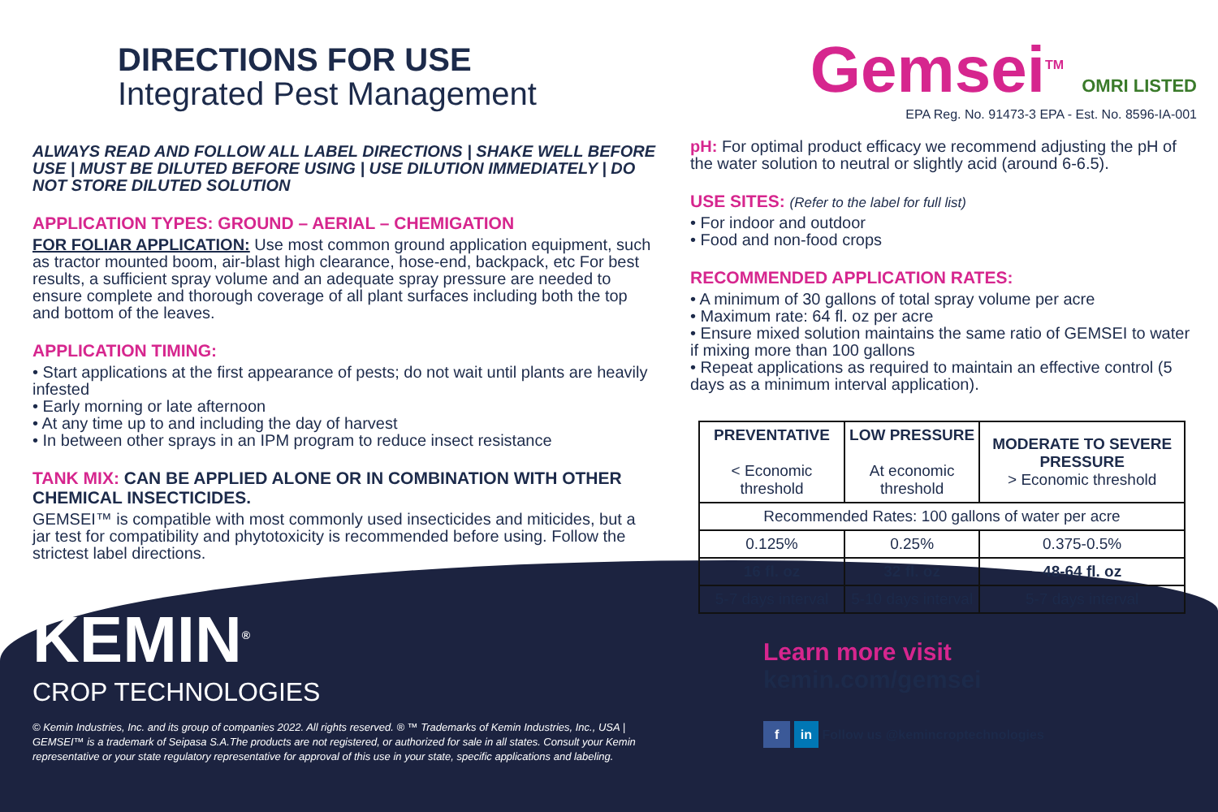DIRECTIONS FOR USE
Integrated Pest Management
ALWAYS READ AND FOLLOW ALL LABEL DIRECTIONS | SHAKE WELL BEFORE USE | MUST BE DILUTED BEFORE USING | USE DILUTION IMMEDIATELY | DO NOT STORE DILUTED SOLUTION
APPLICATION TYPES: GROUND – AERIAL – CHEMIGATION
FOR FOLIAR APPLICATION: Use most common ground application equipment, such as tractor mounted boom, air-blast high clearance, hose-end, backpack, etc For best results, a sufficient spray volume and an adequate spray pressure are needed to ensure complete and thorough coverage of all plant surfaces including both the top and bottom of the leaves.
APPLICATION TIMING:
• Start applications at the first appearance of pests; do not wait until plants are heavily infested
• Early morning or late afternoon
• At any time up to and including the day of harvest
• In between other sprays in an IPM program to reduce insect resistance
TANK MIX: CAN BE APPLIED ALONE OR IN COMBINATION WITH OTHER CHEMICAL INSECTICIDES.
GEMSEI™ is compatible with most commonly used insecticides and miticides, but a jar test for compatibility and phytotoxicity is recommended before using. Follow the strictest label directions.
KEMIN<sup>®</sup>
CROP TECHNOLOGIES
© Kemin Industries, Inc. and its group of companies 2022. All rights reserved. ® ™ Trademarks of Kemin Industries, Inc., USA | GEMSEI™ is a trademark of Seipasa S.A.The products are not registered, or authorized for sale in all states. Consult your Kemin representative or your state regulatory representative for approval of this use in your state, specific applications and labeling.
Gemsei<sup>TM</sup> OMRI LISTED
EPA Reg. No. 91473-3 EPA - Est. No. 8596-IA-001
pH: For optimal product efficacy we recommend adjusting the pH of the water solution to neutral or slightly acid (around 6-6.5).
USE SITES: (Refer to the label for full list)
• For indoor and outdoor
• Food and non-food crops
RECOMMENDED APPLICATION RATES:
• A minimum of 30 gallons of total spray volume per acre
• Maximum rate: 64 fl. oz per acre
• Ensure mixed solution maintains the same ratio of GEMSEI to water if mixing more than 100 gallons
• Repeat applications as required to maintain an effective control (5 days as a minimum interval application).
| PREVENTATIVE < Economic threshold | LOW PRESSURE At economic threshold | MODERATE TO SEVERE PRESSURE > Economic threshold |
| --- | --- | --- |
| Recommended Rates: 100 gallons of water per acre | | |
| 0.125% | 0.25% | 0.375-0.5% |
| 16 fl. oz | 32 fl. oz | 48-64 fl. oz |
| 5-7 days interval | 5-10 days interval | 5-7 days interval |
Learn more visit
kemin.com/gemsei
f in Follow us @kemincroptechnologies